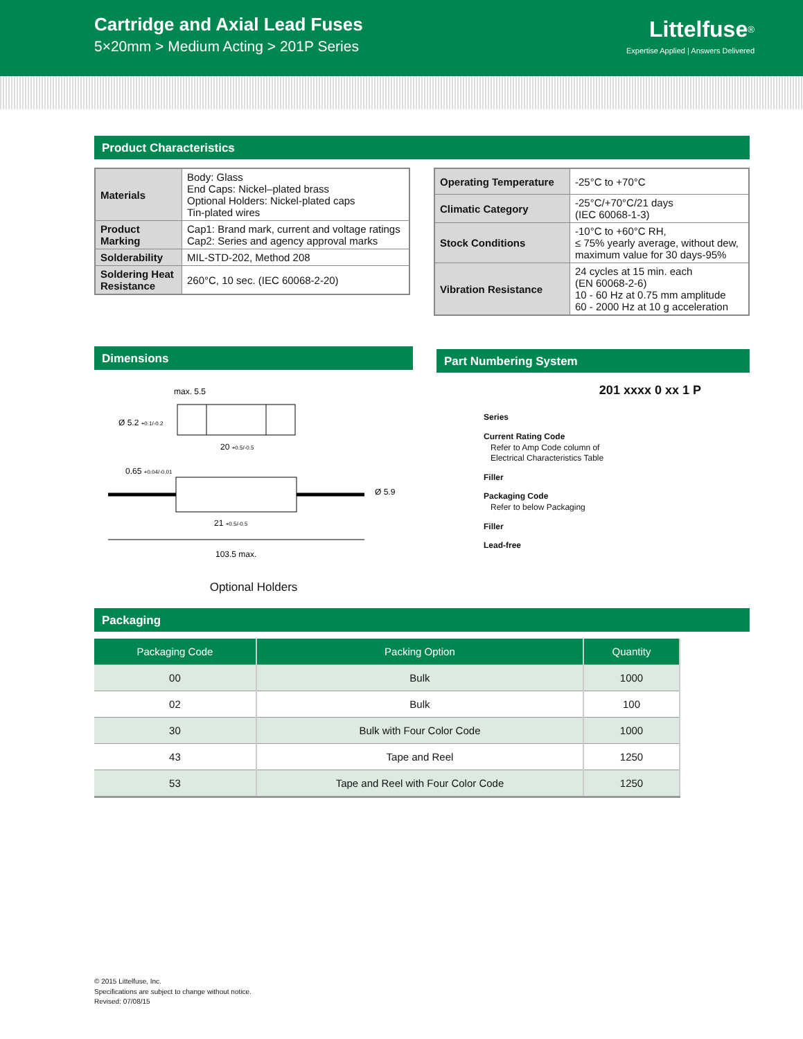Cartridge and Axial Lead Fuses
5×20mm > Medium Acting > 201P Series
Littelfuse<sup>®</sup>
Expertise Applied | Answers Delivered
Product Characteristics
| Materials | Body: Glass End Caps: Nickel–plated brass Optional Holders: Nickel-plated caps Tin-plated wires |
| Product Marking | Cap1: Brand mark, current and voltage ratings Cap2: Series and agency approval marks |
| Solderability | MIL-STD-202, Method 208 |
| Soldering Heat Resistance | 260°C, 10 sec. (IEC 60068-2-20) |
| Operating Temperature | -25°C to +70°C |
| Climatic Category | -25°C/+70°C/21 days (IEC 60068-1-3) |
| Stock Conditions | -10°C to +60°C RH, ≤ 75% yearly average, without dew, maximum value for 30 days-95% |
| Vibration Resistance | 24 cycles at 15 min. each (EN 60068-2-6) 10 - 60 Hz at 0.75 mm amplitude 60 - 2000 Hz at 10 g acceleration |
Dimensions
max. 5.5
Ø 5.2 +0.1/-0.2
20 +0.5/-0.5
0.65 +0.04/-0.01
Ø 5.9
21 +0.5/-0.5
103.5 max.
Optional Holders
Part Numbering System
201 xxxx 0 xx 1 P
Series
Current Rating Code
Refer to Amp Code column of
Electrical Characteristics Table
Filler
Packaging Code
Refer to below Packaging
Filler
Lead-free
Packaging
| Packaging Code | Packing Option | Quantity |
| --- | --- | --- |
| 00 | Bulk | 1000 |
| 02 | Bulk | 100 |
| 30 | Bulk with Four Color Code | 1000 |
| 43 | Tape and Reel | 1250 |
| 53 | Tape and Reel with Four Color Code | 1250 |
© 2015 Littelfuse, Inc.
Specifications are subject to change without notice.
Revised: 07/08/15